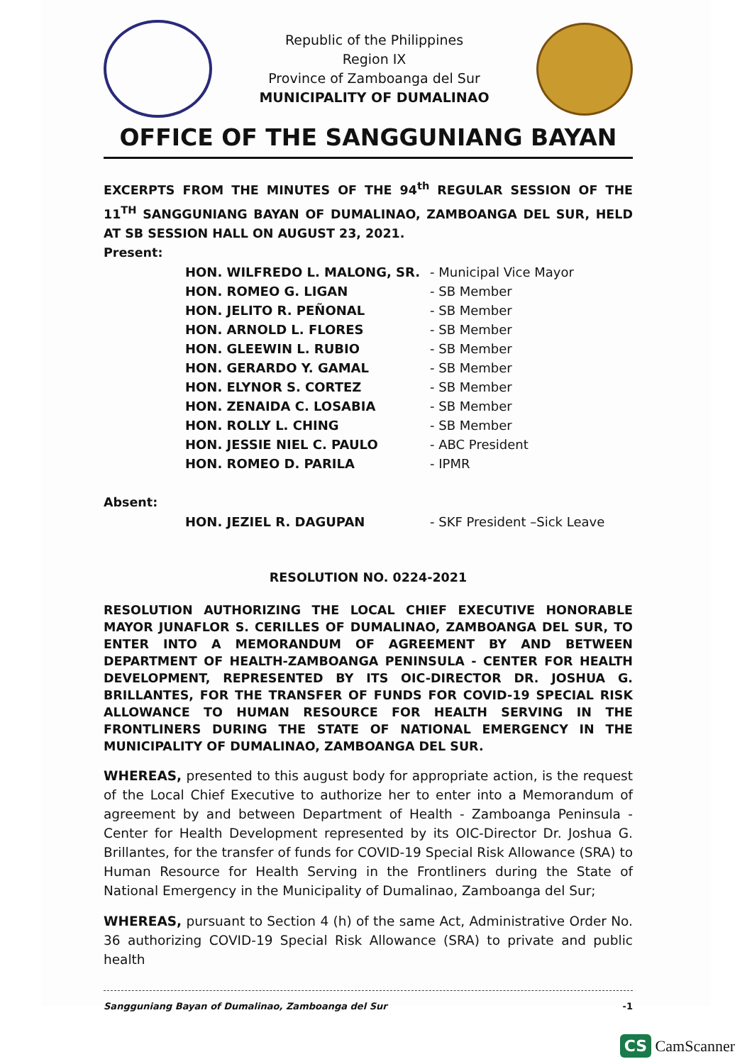Republic of the Philippines
Region IX
Province of Zamboanga del Sur
MUNICIPALITY OF DUMALINAO
OFFICE OF THE SANGGUNIANG BAYAN
EXCERPTS FROM THE MINUTES OF THE 94<sup>th</sup> REGULAR SESSION OF THE 11<sup>TH</sup> SANGGUNIANG BAYAN OF DUMALINAO, ZAMBOANGA DEL SUR, HELD AT SB SESSION HALL ON AUGUST 23, 2021.
Present:
HON. WILFREDO L. MALONG, SR. - Municipal Vice Mayor
HON. ROMEO G. LIGAN - SB Member
HON. JELITO R. PEÑONAL - SB Member
HON. ARNOLD L. FLORES - SB Member
HON. GLEEWIN L. RUBIO - SB Member
HON. GERARDO Y. GAMAL - SB Member
HON. ELYNOR S. CORTEZ - SB Member
HON. ZENAIDA C. LOSABIA - SB Member
HON. ROLLY L. CHING - SB Member
HON. JESSIE NIEL C. PAULO - ABC President
HON. ROMEO D. PARILA - IPMR
Absent:
HON. JEZIEL R. DAGUPAN - SKF President –Sick Leave
RESOLUTION NO. 0224-2021
RESOLUTION AUTHORIZING THE LOCAL CHIEF EXECUTIVE HONORABLE MAYOR JUNAFLOR S. CERILLES OF DUMALINAO, ZAMBOANGA DEL SUR, TO ENTER INTO A MEMORANDUM OF AGREEMENT BY AND BETWEEN DEPARTMENT OF HEALTH-ZAMBOANGA PENINSULA - CENTER FOR HEALTH DEVELOPMENT, REPRESENTED BY ITS OIC-DIRECTOR DR. JOSHUA G. BRILLANTES, FOR THE TRANSFER OF FUNDS FOR COVID-19 SPECIAL RISK ALLOWANCE TO HUMAN RESOURCE FOR HEALTH SERVING IN THE FRONTLINERS DURING THE STATE OF NATIONAL EMERGENCY IN THE MUNICIPALITY OF DUMALINAO, ZAMBOANGA DEL SUR.
WHEREAS, presented to this august body for appropriate action, is the request of the Local Chief Executive to authorize her to enter into a Memorandum of agreement by and between Department of Health - Zamboanga Peninsula - Center for Health Development represented by its OIC-Director Dr. Joshua G. Brillantes, for the transfer of funds for COVID-19 Special Risk Allowance (SRA) to Human Resource for Health Serving in the Frontliners during the State of National Emergency in the Municipality of Dumalinao, Zamboanga del Sur;
WHEREAS, pursuant to Section 4 (h) of the same Act, Administrative Order No. 36 authorizing COVID-19 Special Risk Allowance (SRA) to private and public health
-1 Sangguniang Bayan of Dumalinao, Zamboanga del Sur
CS CamScanner